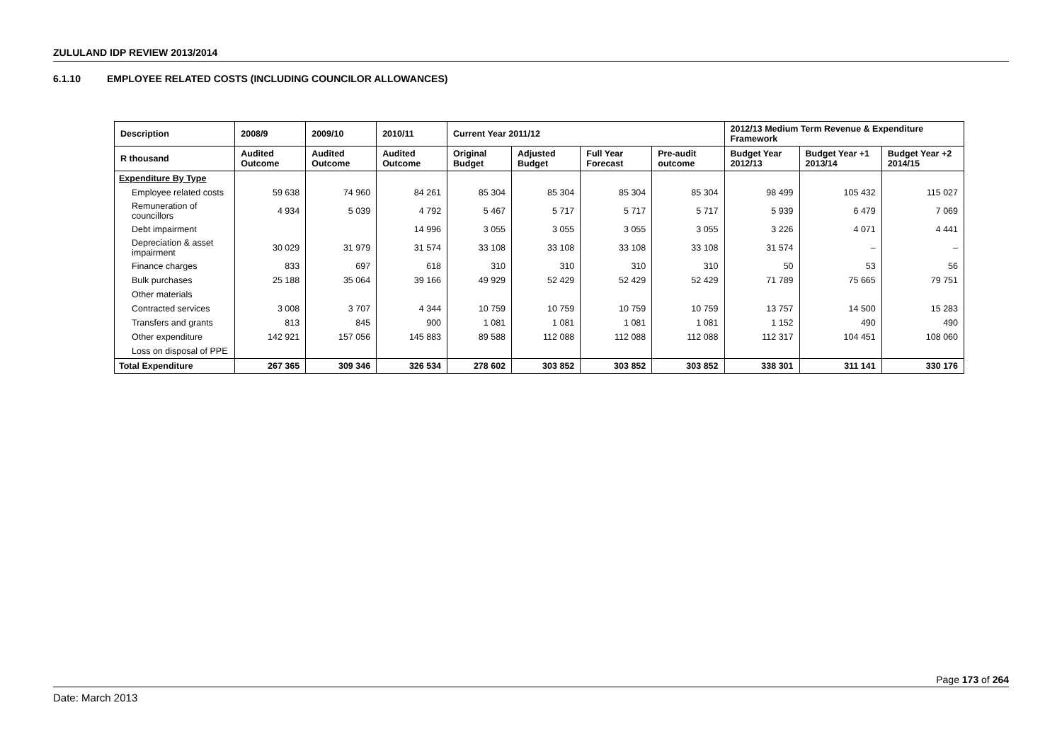ZULULAND IDP REVIEW 2013/2014
6.1.10 EMPLOYEE RELATED COSTS (INCLUDING COUNCILOR ALLOWANCES)
| Description | 2008/9 | 2009/10 | 2010/11 | Current Year 2011/12 | | | | 2012/13 Medium Term Revenue & Expenditure Framework | | |
| --- | --- | --- | --- | --- | --- | --- | --- | --- | --- | --- |
| R thousand | Audited Outcome | Audited Outcome | Audited Outcome | Original Budget | Adjusted Budget | Full Year Forecast | Pre-audit outcome | Budget Year 2012/13 | Budget Year +1 2013/14 | Budget Year +2 2014/15 |
| Expenditure By Type | | | | | | | | | | |
| Employee related costs | 59 638 | 74 960 | 84 261 | 85 304 | 85 304 | 85 304 | 85 304 | 98 499 | 105 432 | 115 027 |
| Remuneration of councillors | 4 934 | 5 039 | 4 792 | 5 467 | 5 717 | 5 717 | 5 717 | 5 939 | 6 479 | 7 069 |
| Debt impairment | | | 14 996 | 3 055 | 3 055 | 3 055 | 3 055 | 3 226 | 4 071 | 4 441 |
| Depreciation & asset impairment | 30 029 | 31 979 | 31 574 | 33 108 | 33 108 | 33 108 | 33 108 | 31 574 | – | – |
| Finance charges | 833 | 697 | 618 | 310 | 310 | 310 | 310 | 50 | 53 | 56 |
| Bulk purchases | 25 188 | 35 064 | 39 166 | 49 929 | 52 429 | 52 429 | 52 429 | 71 789 | 75 665 | 79 751 |
| Other materials | | | | | | | | | | |
| Contracted services | 3 008 | 3 707 | 4 344 | 10 759 | 10 759 | 10 759 | 10 759 | 13 757 | 14 500 | 15 283 |
| Transfers and grants | 813 | 845 | 900 | 1 081 | 1 081 | 1 081 | 1 081 | 1 152 | 490 | 490 |
| Other expenditure | 142 921 | 157 056 | 145 883 | 89 588 | 112 088 | 112 088 | 112 088 | 112 317 | 104 451 | 108 060 |
| Loss on disposal of PPE | | | | | | | | | | |
| Total Expenditure | 267 365 | 309 346 | 326 534 | 278 602 | 303 852 | 303 852 | 303 852 | 338 301 | 311 141 | 330 176 |
Page 173 of 264
Date: March 2013